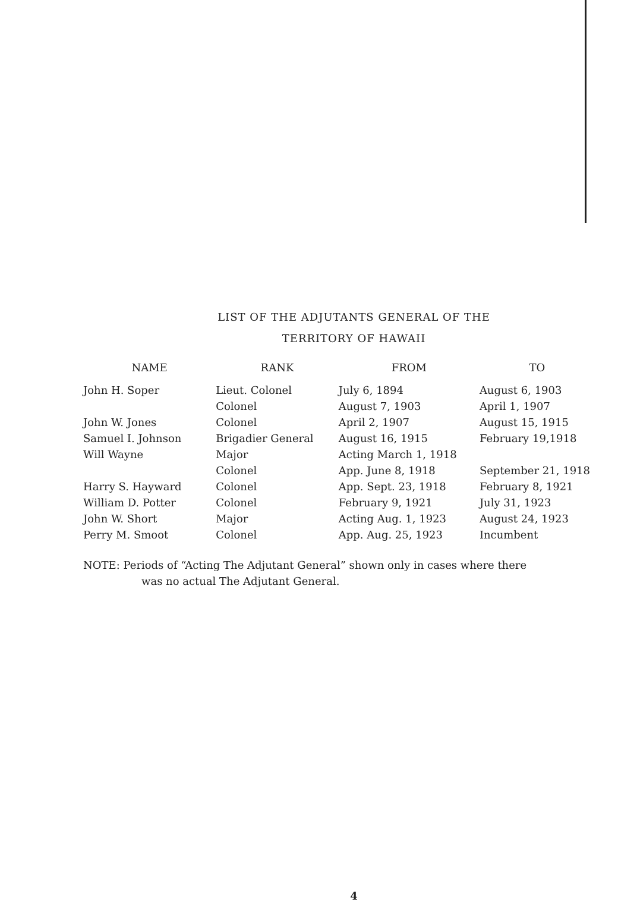LIST OF THE ADJUTANTS GENERAL OF THE
TERRITORY OF HAWAII
| NAME | RANK | FROM | TO |
| --- | --- | --- | --- |
| John H. Soper | Lieut. Colonel | July 6, 1894 | August 6, 1903 |
| | Colonel | August 7, 1903 | April 1, 1907 |
| John W. Jones | Colonel | April 2, 1907 | August 15, 1915 |
| Samuel I. Johnson | Brigadier General | August 16, 1915 | February 19,1918 |
| Will Wayne | Major | Acting March 1, 1918 | |
| | Colonel | App. June 8, 1918 | September 21, 1918 |
| Harry S. Hayward | Colonel | App. Sept. 23, 1918 | February 8, 1921 |
| William D. Potter | Colonel | February 9, 1921 | July 31, 1923 |
| John W. Short | Major | Acting Aug. 1, 1923 | August 24, 1923 |
| Perry M. Smoot | Colonel | App. Aug. 25, 1923 | Incumbent |
NOTE: Periods of “Acting The Adjutant General” shown only in cases where there
was no actual The Adjutant General.
4